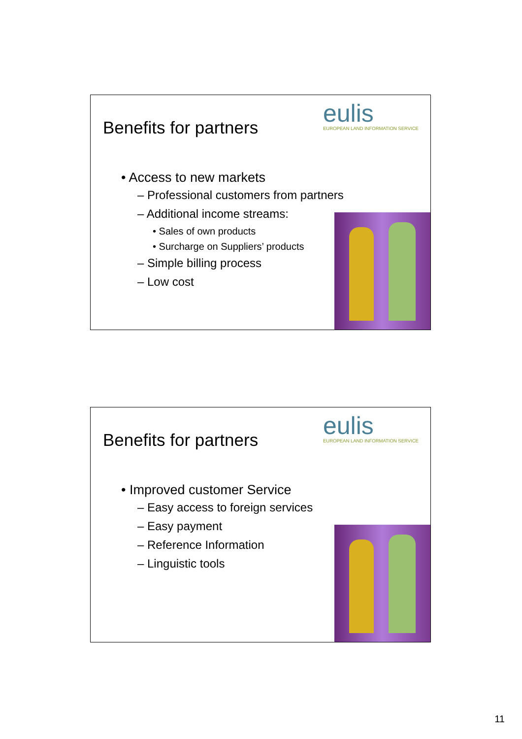Benefits for partners
eulis
EUROPEAN LAND INFORMATION SERVICE
• Access to new markets
– Professional customers from partners
– Additional income streams:
• Sales of own products
• Surcharge on Suppliers’ products
– Simple billing process
– Low cost
Benefits for partners
eulis
EUROPEAN LAND INFORMATION SERVICE
• Improved customer Service
– Easy access to foreign services
– Easy payment
– Reference Information
– Linguistic tools
11